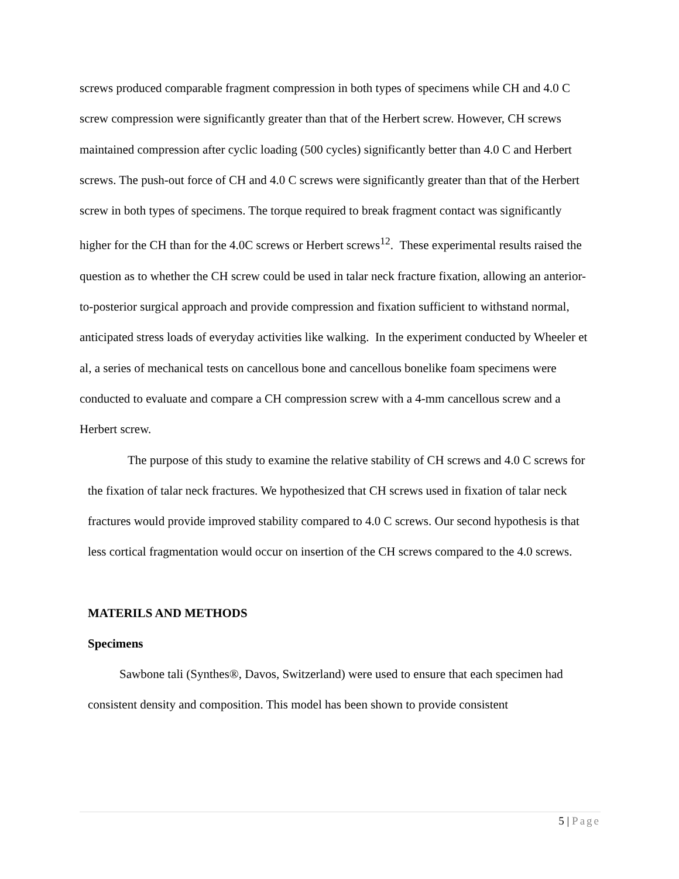screws produced comparable fragment compression in both types of specimens while CH and 4.0 C screw compression were significantly greater than that of the Herbert screw. However, CH screws maintained compression after cyclic loading (500 cycles) significantly better than 4.0 C and Herbert screws. The push-out force of CH and 4.0 C screws were significantly greater than that of the Herbert screw in both types of specimens. The torque required to break fragment contact was significantly higher for the CH than for the 4.0C screws or Herbert screws<sup>12</sup>. These experimental results raised the question as to whether the CH screw could be used in talar neck fracture fixation, allowing an anterior-to-posterior surgical approach and provide compression and fixation sufficient to withstand normal, anticipated stress loads of everyday activities like walking. In the experiment conducted by Wheeler et al, a series of mechanical tests on cancellous bone and cancellous bonelike foam specimens were conducted to evaluate and compare a CH compression screw with a 4-mm cancellous screw and a Herbert screw.
The purpose of this study to examine the relative stability of CH screws and 4.0 C screws for the fixation of talar neck fractures. We hypothesized that CH screws used in fixation of talar neck fractures would provide improved stability compared to 4.0 C screws. Our second hypothesis is that less cortical fragmentation would occur on insertion of the CH screws compared to the 4.0 screws.
MATERILS AND METHODS
Specimens
Sawbone tali (Synthes®, Davos, Switzerland) were used to ensure that each specimen had consistent density and composition. This model has been shown to provide consistent
5 | Page